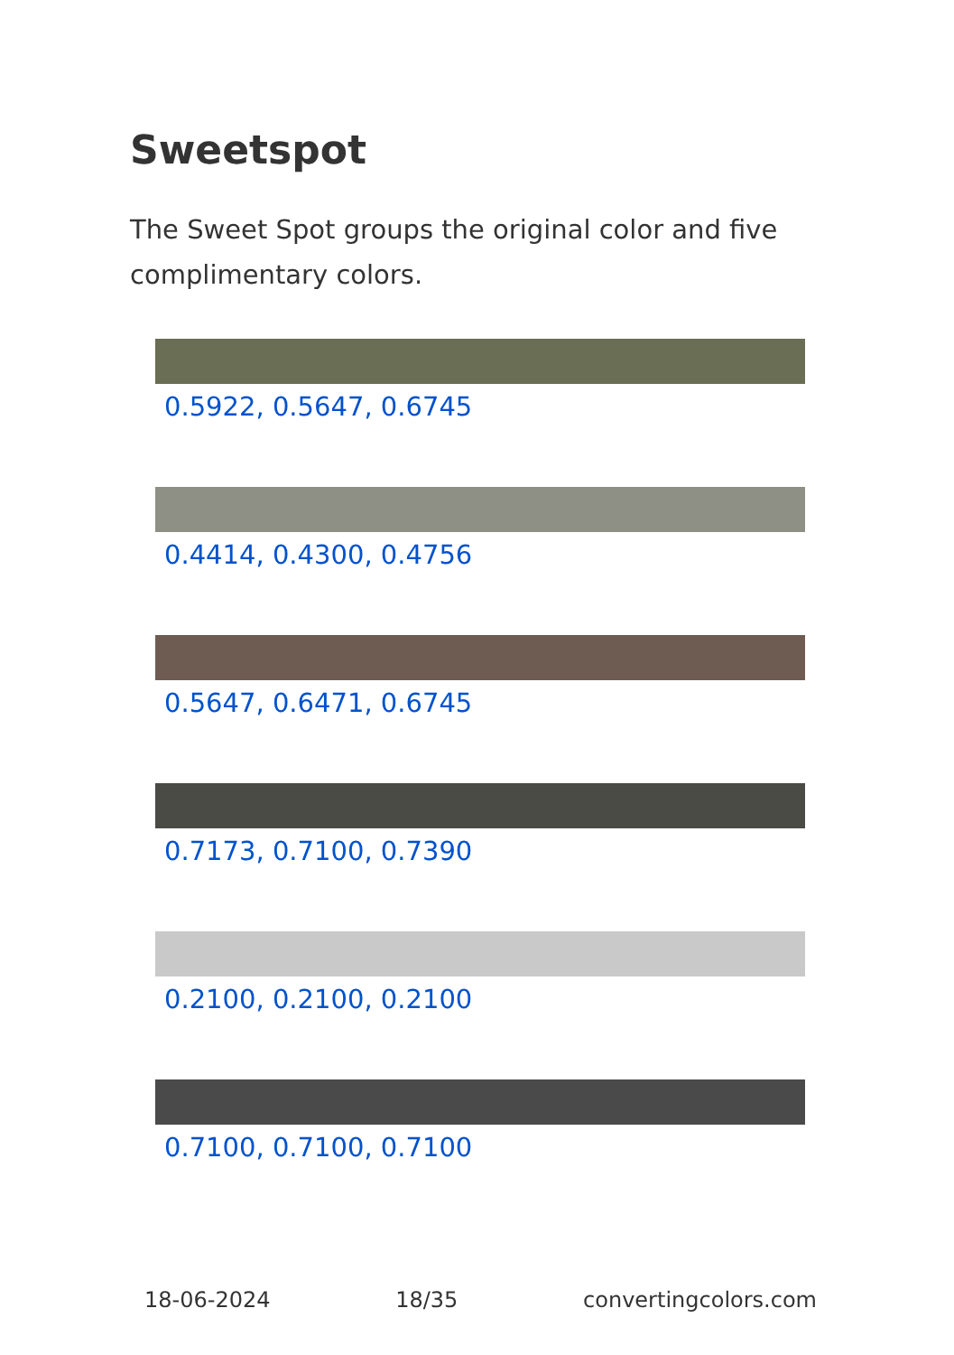Sweetspot
The Sweet Spot groups the original color and five complimentary colors.
0.5922, 0.5647, 0.6745
0.4414, 0.4300, 0.4756
0.5647, 0.6471, 0.6745
0.7173, 0.7100, 0.7390
0.2100, 0.2100, 0.2100
0.7100, 0.7100, 0.7100
18-06-2024 18/35 convertingcolors.com